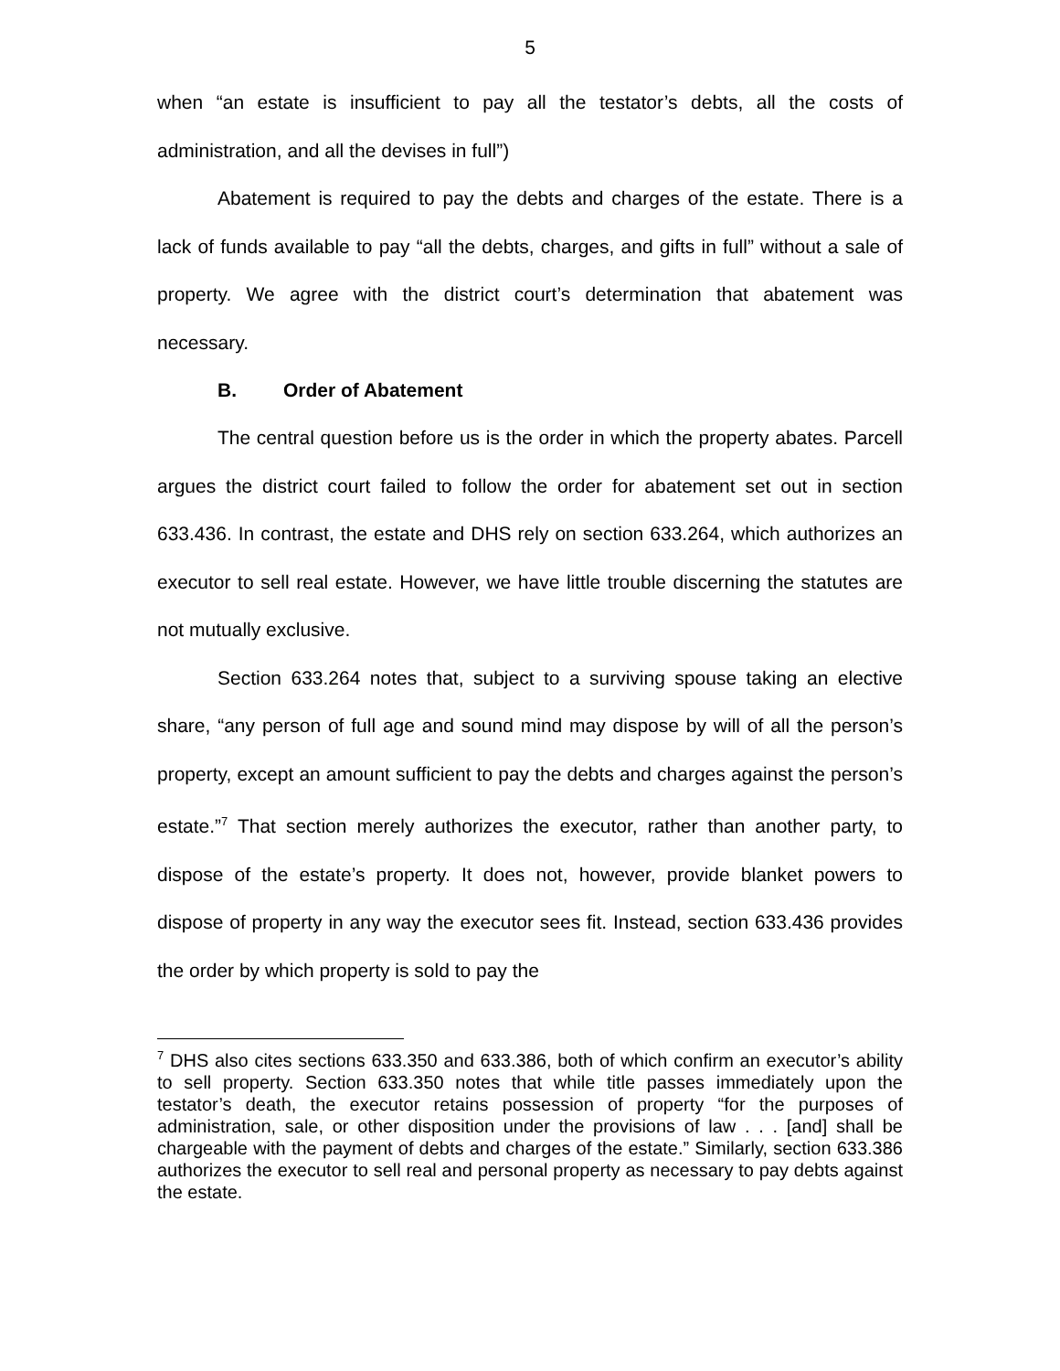5
when “an estate is insufficient to pay all the testator’s debts, all the costs of administration, and all the devises in full”)
Abatement is required to pay the debts and charges of the estate. There is a lack of funds available to pay “all the debts, charges, and gifts in full” without a sale of property. We agree with the district court’s determination that abatement was necessary.
B. Order of Abatement
The central question before us is the order in which the property abates. Parcell argues the district court failed to follow the order for abatement set out in section 633.436. In contrast, the estate and DHS rely on section 633.264, which authorizes an executor to sell real estate. However, we have little trouble discerning the statutes are not mutually exclusive.
Section 633.264 notes that, subject to a surviving spouse taking an elective share, “any person of full age and sound mind may dispose by will of all the person’s property, except an amount sufficient to pay the debts and charges against the person’s estate.”<sup>7</sup> That section merely authorizes the executor, rather than another party, to dispose of the estate’s property. It does not, however, provide blanket powers to dispose of property in any way the executor sees fit. Instead, section 633.436 provides the order by which property is sold to pay the
<sup>7</sup> DHS also cites sections 633.350 and 633.386, both of which confirm an executor’s ability to sell property. Section 633.350 notes that while title passes immediately upon the testator’s death, the executor retains possession of property “for the purposes of administration, sale, or other disposition under the provisions of law . . . [and] shall be chargeable with the payment of debts and charges of the estate.” Similarly, section 633.386 authorizes the executor to sell real and personal property as necessary to pay debts against the estate.